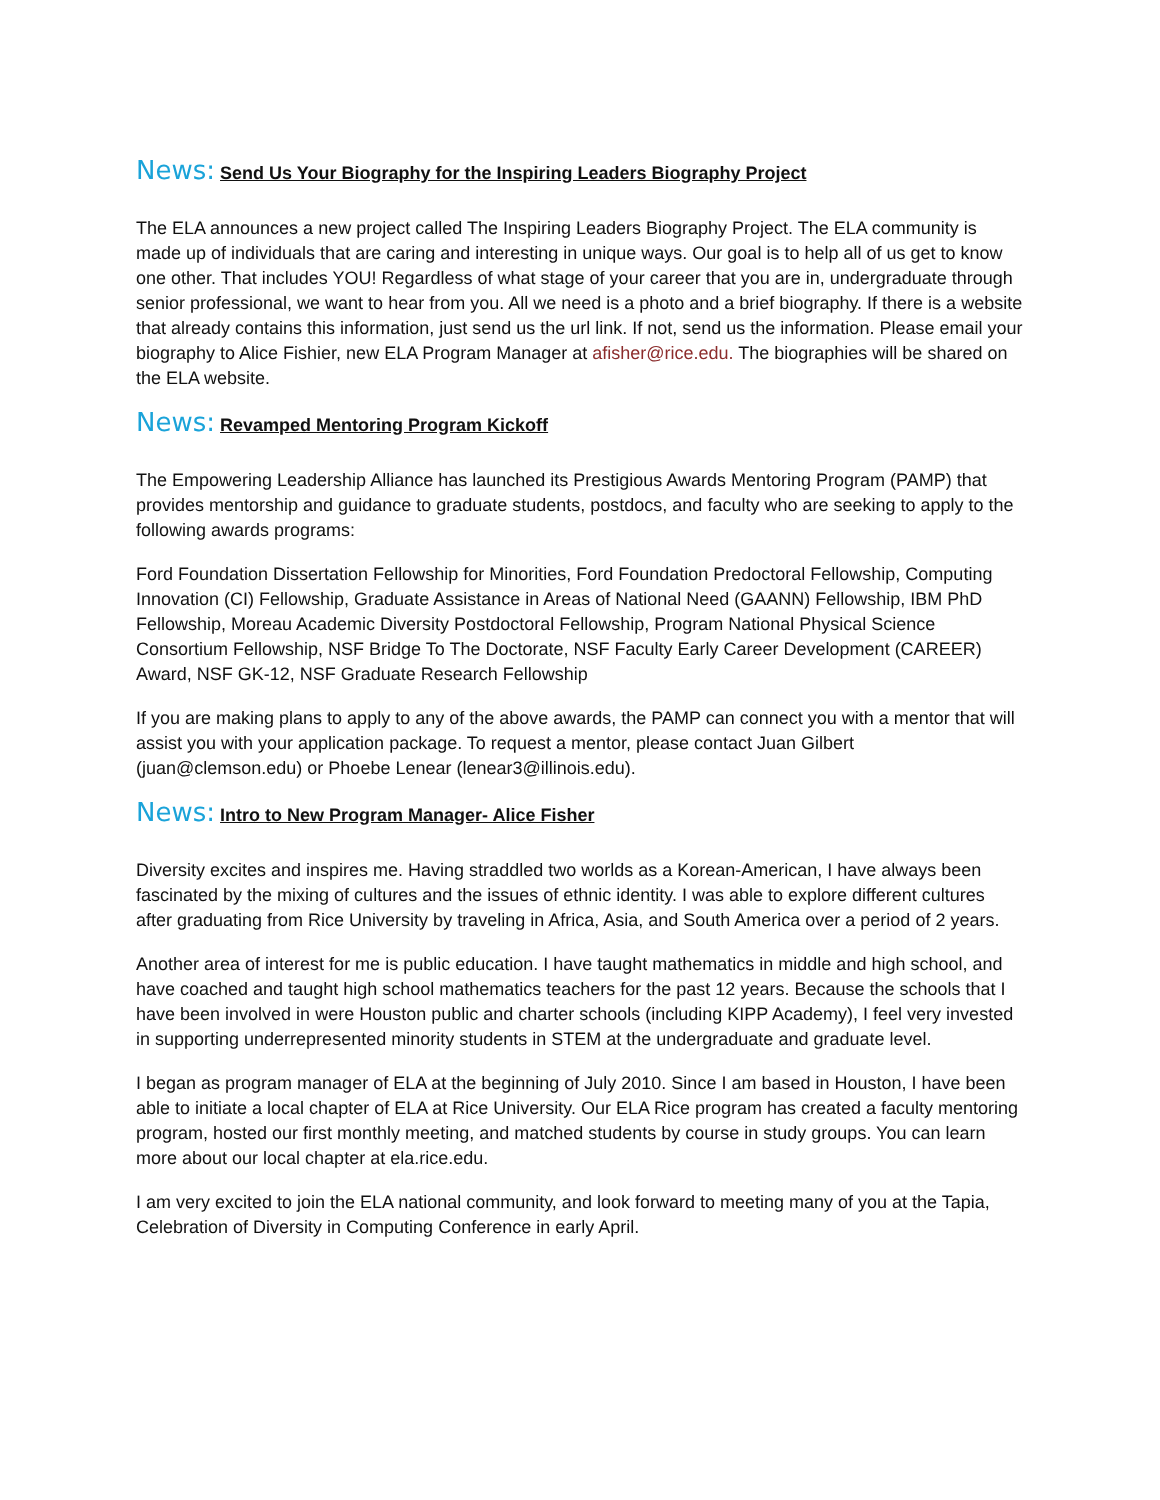News: Send Us Your Biography for the Inspiring Leaders Biography Project
The ELA announces a new project called The Inspiring Leaders Biography Project. The ELA community is made up of individuals that are caring and interesting in unique ways. Our goal is to help all of us get to know one other. That includes YOU! Regardless of what stage of your career that you are in, undergraduate through senior professional, we want to hear from you. All we need is a photo and a brief biography. If there is a website that already contains this information, just send us the url link. If not, send us the information. Please email your biography to Alice Fishier, new ELA Program Manager at afisher@rice.edu. The biographies will be shared on the ELA website.
News: Revamped Mentoring Program Kickoff
The Empowering Leadership Alliance has launched its Prestigious Awards Mentoring Program (PAMP) that provides mentorship and guidance to graduate students, postdocs, and faculty who are seeking to apply to the following awards programs:
Ford Foundation Dissertation Fellowship for Minorities, Ford Foundation Predoctoral Fellowship, Computing Innovation (CI) Fellowship, Graduate Assistance in Areas of National Need (GAANN) Fellowship, IBM PhD Fellowship, Moreau Academic Diversity Postdoctoral Fellowship, Program National Physical Science Consortium Fellowship, NSF Bridge To The Doctorate, NSF Faculty Early Career Development (CAREER) Award, NSF GK-12, NSF Graduate Research Fellowship
If you are making plans to apply to any of the above awards, the PAMP can connect you with a mentor that will assist you with your application package. To request a mentor, please contact Juan Gilbert (juan@clemson.edu) or Phoebe Lenear (lenear3@illinois.edu).
News: Intro to New Program Manager- Alice Fisher
Diversity excites and inspires me. Having straddled two worlds as a Korean-American, I have always been fascinated by the mixing of cultures and the issues of ethnic identity. I was able to explore different cultures after graduating from Rice University by traveling in Africa, Asia, and South America over a period of 2 years.
Another area of interest for me is public education. I have taught mathematics in middle and high school, and have coached and taught high school mathematics teachers for the past 12 years. Because the schools that I have been involved in were Houston public and charter schools (including KIPP Academy), I feel very invested in supporting underrepresented minority students in STEM at the undergraduate and graduate level.
I began as program manager of ELA at the beginning of July 2010. Since I am based in Houston, I have been able to initiate a local chapter of ELA at Rice University. Our ELA Rice program has created a faculty mentoring program, hosted our first monthly meeting, and matched students by course in study groups. You can learn more about our local chapter at ela.rice.edu.
I am very excited to join the ELA national community, and look forward to meeting many of you at the Tapia, Celebration of Diversity in Computing Conference in early April.